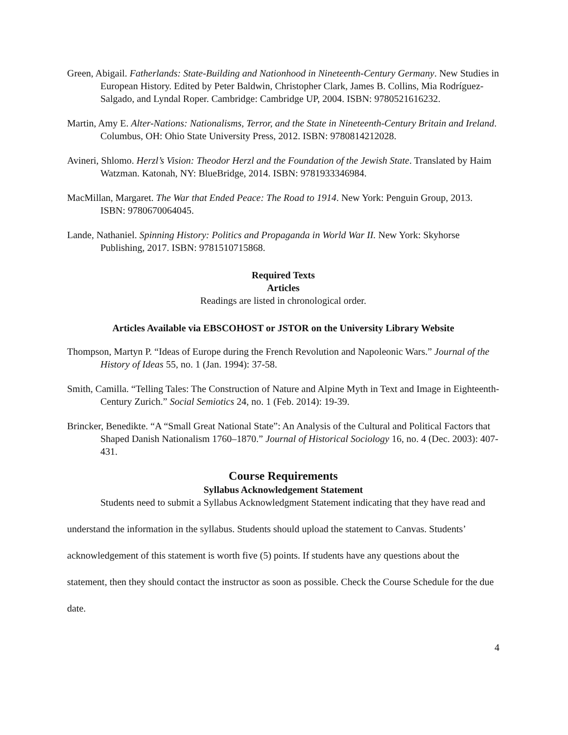Green, Abigail. Fatherlands: State-Building and Nationhood in Nineteenth-Century Germany. New Studies in European History. Edited by Peter Baldwin, Christopher Clark, James B. Collins, Mia Rodríguez-Salgado, and Lyndal Roper. Cambridge: Cambridge UP, 2004. ISBN: 9780521616232.
Martin, Amy E. Alter-Nations: Nationalisms, Terror, and the State in Nineteenth-Century Britain and Ireland. Columbus, OH: Ohio State University Press, 2012. ISBN: 9780814212028.
Avineri, Shlomo. Herzl’s Vision: Theodor Herzl and the Foundation of the Jewish State. Translated by Haim Watzman. Katonah, NY: BlueBridge, 2014. ISBN: 9781933346984.
MacMillan, Margaret. The War that Ended Peace: The Road to 1914. New York: Penguin Group, 2013. ISBN: 9780670064045.
Lande, Nathaniel. Spinning History: Politics and Propaganda in World War II. New York: Skyhorse Publishing, 2017. ISBN: 9781510715868.
Required Texts
Articles
Readings are listed in chronological order.
Articles Available via EBSCOHOST or JSTOR on the University Library Website
Thompson, Martyn P. “Ideas of Europe during the French Revolution and Napoleonic Wars.” Journal of the History of Ideas 55, no. 1 (Jan. 1994): 37-58.
Smith, Camilla. “Telling Tales: The Construction of Nature and Alpine Myth in Text and Image in Eighteenth-Century Zurich.” Social Semiotics 24, no. 1 (Feb. 2014): 19-39.
Brincker, Benedikte. “A “Small Great National State”: An Analysis of the Cultural and Political Factors that Shaped Danish Nationalism 1760–1870.” Journal of Historical Sociology 16, no. 4 (Dec. 2003): 407-431.
Course Requirements
Syllabus Acknowledgement Statement
Students need to submit a Syllabus Acknowledgment Statement indicating that they have read and understand the information in the syllabus. Students should upload the statement to Canvas. Students’ acknowledgement of this statement is worth five (5) points. If students have any questions about the statement, then they should contact the instructor as soon as possible. Check the Course Schedule for the due date.
4